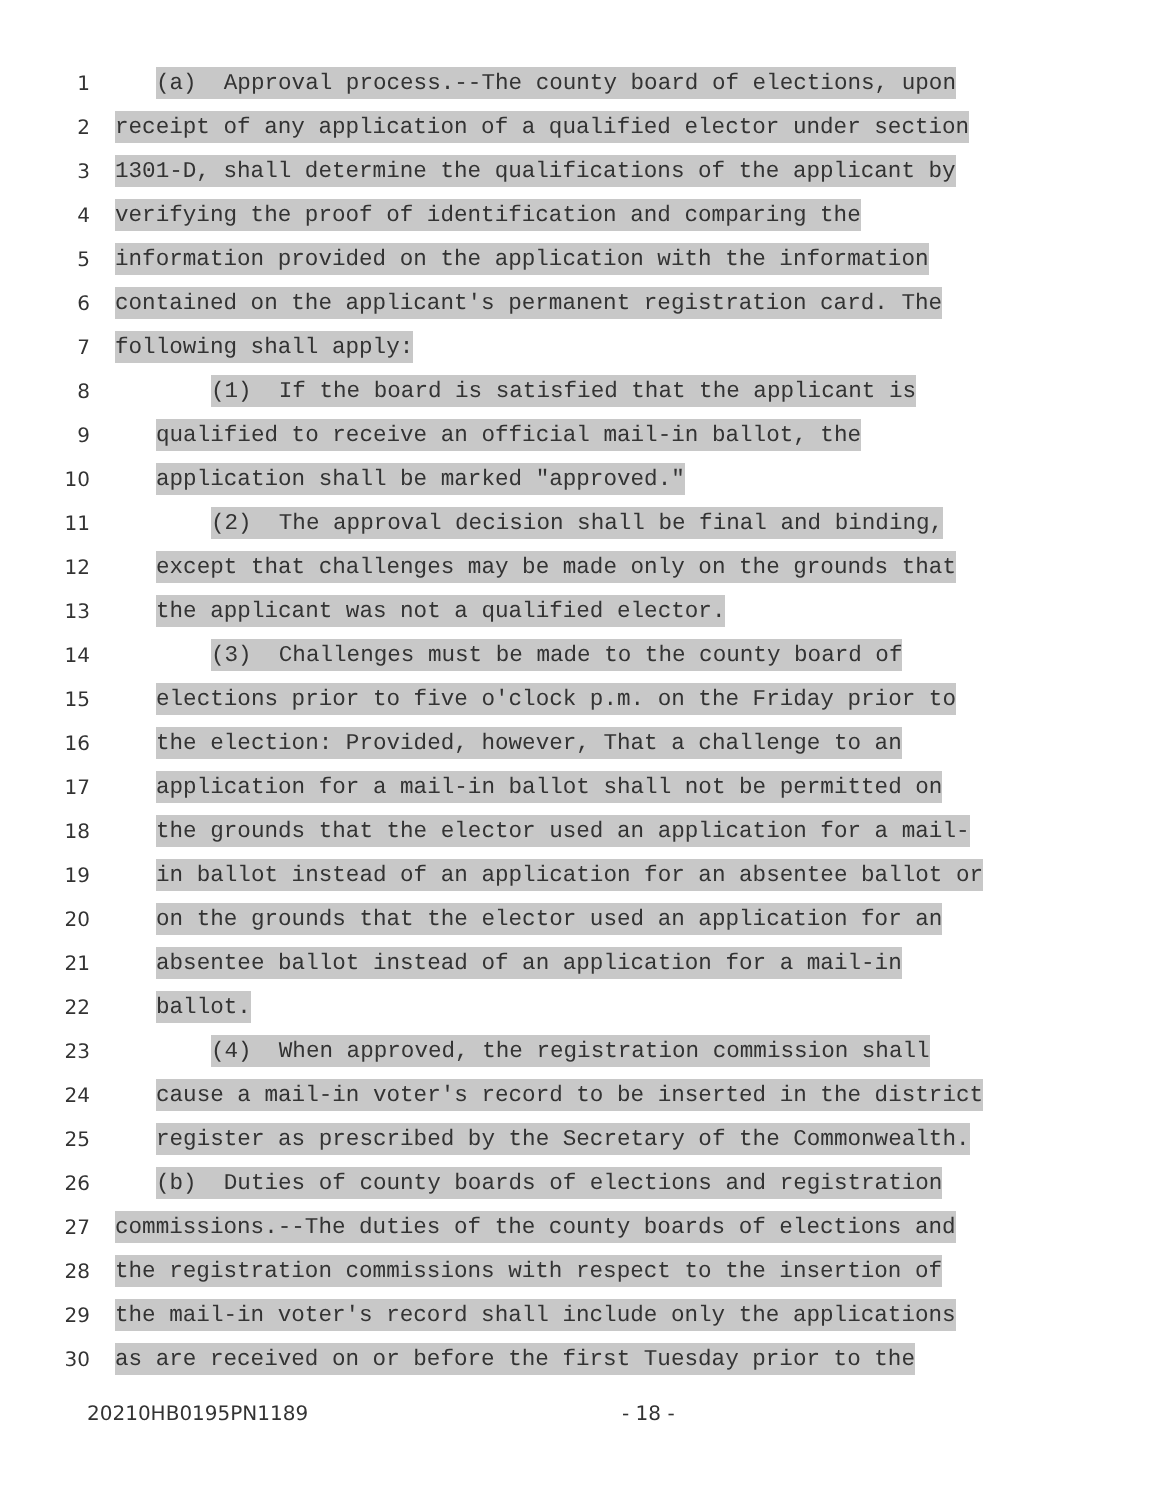1
(a) Approval process.--The county board of elections, upon
2
receipt of any application of a qualified elector under section
3
1301-D, shall determine the qualifications of the applicant by
4
verifying the proof of identification and comparing the
5
information provided on the application with the information
6
contained on the applicant's permanent registration card. The
7
following shall apply:
8
(1) If the board is satisfied that the applicant is
9
qualified to receive an official mail-in ballot, the
10
application shall be marked "approved."
11
(2) The approval decision shall be final and binding,
12
except that challenges may be made only on the grounds that
13
the applicant was not a qualified elector.
14
(3) Challenges must be made to the county board of
15
elections prior to five o'clock p.m. on the Friday prior to
16
the election: Provided, however, That a challenge to an
17
application for a mail-in ballot shall not be permitted on
18
the grounds that the elector used an application for a mail-
19
in ballot instead of an application for an absentee ballot or
20
on the grounds that the elector used an application for an
21
absentee ballot instead of an application for a mail-in
22
ballot.
23
(4) When approved, the registration commission shall
24
cause a mail-in voter's record to be inserted in the district
25
register as prescribed by the Secretary of the Commonwealth.
26
(b) Duties of county boards of elections and registration
27
commissions.--The duties of the county boards of elections and
28
the registration commissions with respect to the insertion of
29
the mail-in voter's record shall include only the applications
30
as are received on or before the first Tuesday prior to the
20210HB0195PN1189 - 18 -